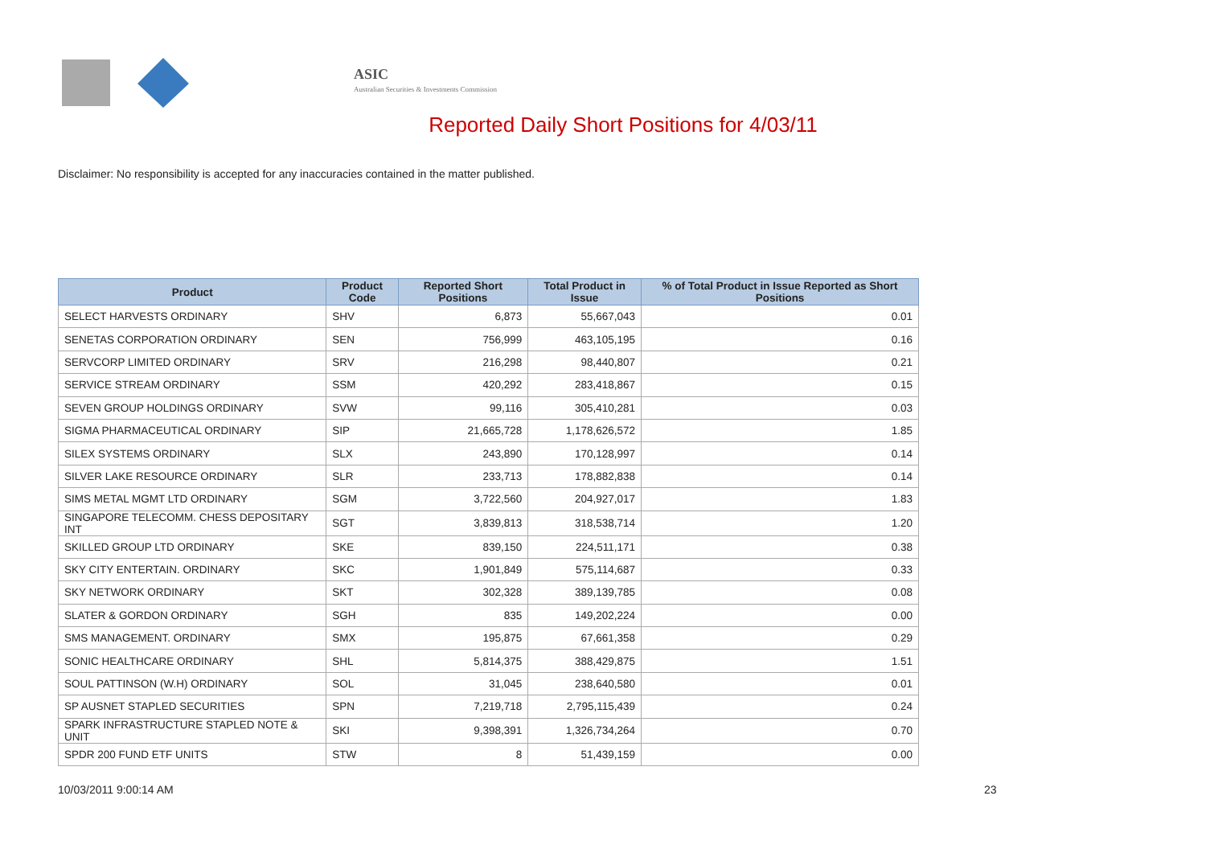ASIC
Australian Securities & Investments Commission
Reported Daily Short Positions for 4/03/11
Disclaimer: No responsibility is accepted for any inaccuracies contained in the matter published.
| Product | Product Code | Reported Short Positions | Total Product in Issue | % of Total Product in Issue Reported as Short Positions |
| --- | --- | --- | --- | --- |
| SELECT HARVESTS ORDINARY | SHV | 6,873 | 55,667,043 | 0.01 |
| SENETAS CORPORATION ORDINARY | SEN | 756,999 | 463,105,195 | 0.16 |
| SERVCORP LIMITED ORDINARY | SRV | 216,298 | 98,440,807 | 0.21 |
| SERVICE STREAM ORDINARY | SSM | 420,292 | 283,418,867 | 0.15 |
| SEVEN GROUP HOLDINGS ORDINARY | SVW | 99,116 | 305,410,281 | 0.03 |
| SIGMA PHARMACEUTICAL ORDINARY | SIP | 21,665,728 | 1,178,626,572 | 1.85 |
| SILEX SYSTEMS ORDINARY | SLX | 243,890 | 170,128,997 | 0.14 |
| SILVER LAKE RESOURCE ORDINARY | SLR | 233,713 | 178,882,838 | 0.14 |
| SIMS METAL MGMT LTD ORDINARY | SGM | 3,722,560 | 204,927,017 | 1.83 |
| SINGAPORE TELECOMM. CHESS DEPOSITARY INT | SGT | 3,839,813 | 318,538,714 | 1.20 |
| SKILLED GROUP LTD ORDINARY | SKE | 839,150 | 224,511,171 | 0.38 |
| SKY CITY ENTERTAIN. ORDINARY | SKC | 1,901,849 | 575,114,687 | 0.33 |
| SKY NETWORK ORDINARY | SKT | 302,328 | 389,139,785 | 0.08 |
| SLATER & GORDON ORDINARY | SGH | 835 | 149,202,224 | 0.00 |
| SMS MANAGEMENT. ORDINARY | SMX | 195,875 | 67,661,358 | 0.29 |
| SONIC HEALTHCARE ORDINARY | SHL | 5,814,375 | 388,429,875 | 1.51 |
| SOUL PATTINSON (W.H) ORDINARY | SOL | 31,045 | 238,640,580 | 0.01 |
| SP AUSNET STAPLED SECURITIES | SPN | 7,219,718 | 2,795,115,439 | 0.24 |
| SPARK INFRASTRUCTURE STAPLED NOTE & UNIT | SKI | 9,398,391 | 1,326,734,264 | 0.70 |
| SPDR 200 FUND ETF UNITS | STW | 8 | 51,439,159 | 0.00 |
10/03/2011 9:00:14 AM 23